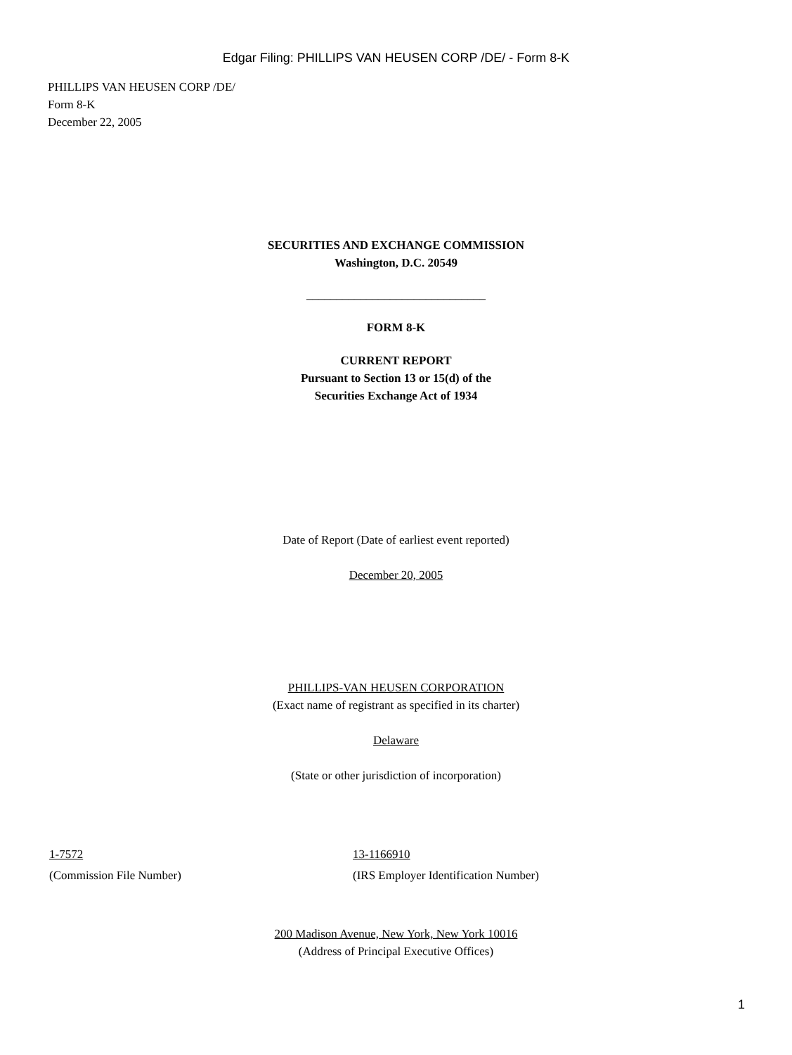Edgar Filing: PHILLIPS VAN HEUSEN CORP /DE/ - Form 8-K
PHILLIPS VAN HEUSEN CORP /DE/
Form 8-K
December 22, 2005
SECURITIES AND EXCHANGE COMMISSION
Washington, D.C. 20549
______________________________
FORM 8-K
CURRENT REPORT
Pursuant to Section 13 or 15(d) of the
Securities Exchange Act of 1934
Date of Report (Date of earliest event reported)
December 20, 2005
PHILLIPS-VAN HEUSEN CORPORATION
(Exact name of registrant as specified in its charter)
Delaware
(State or other jurisdiction of incorporation)
1-7572 13-1166910
(Commission File Number) (IRS Employer Identification Number)
200 Madison Avenue, New York, New York 10016
(Address of Principal Executive Offices)
1